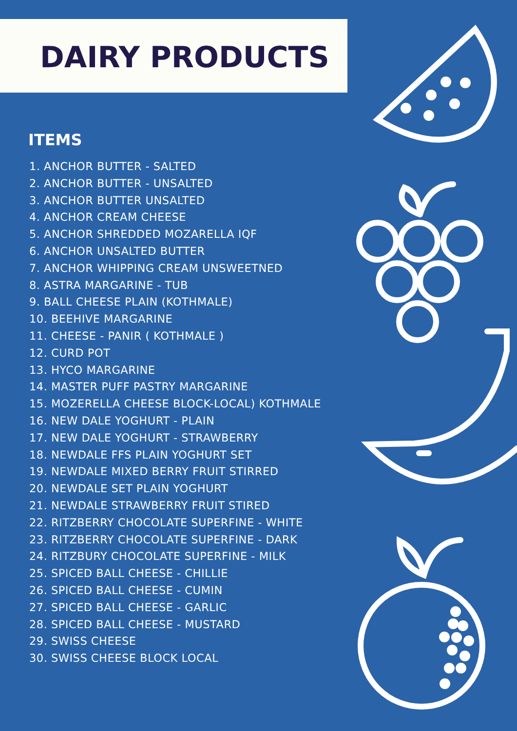DAIRY PRODUCTS
ITEMS
1. ANCHOR BUTTER - SALTED
2. ANCHOR BUTTER - UNSALTED
3. ANCHOR BUTTER UNSALTED
4. ANCHOR CREAM CHEESE
5. ANCHOR SHREDDED MOZARELLA IQF
6. ANCHOR UNSALTED BUTTER
7. ANCHOR WHIPPING CREAM UNSWEETNED
8. ASTRA MARGARINE - TUB
9. BALL CHEESE PLAIN (KOTHMALE)
10. BEEHIVE MARGARINE
11. CHEESE - PANIR ( KOTHMALE )
12. CURD POT
13. HYCO MARGARINE
14. MASTER PUFF PASTRY MARGARINE
15. MOZERELLA CHEESE BLOCK-LOCAL) KOTHMALE
16. NEW DALE YOGHURT - PLAIN
17. NEW DALE YOGHURT - STRAWBERRY
18. NEWDALE FFS PLAIN YOGHURT SET
19. NEWDALE MIXED BERRY FRUIT STIRRED
20. NEWDALE SET PLAIN YOGHURT
21. NEWDALE STRAWBERRY FRUIT STIRED
22. RITZBERRY CHOCOLATE SUPERFINE - WHITE
23. RITZBERRY CHOCOLATE SUPERFINE - DARK
24. RITZBURY CHOCOLATE SUPERFINE - MILK
25. SPICED BALL CHEESE - CHILLIE
26. SPICED BALL CHEESE - CUMIN
27. SPICED BALL CHEESE - GARLIC
28. SPICED BALL CHEESE - MUSTARD
29. SWISS CHEESE
30. SWISS CHEESE BLOCK LOCAL